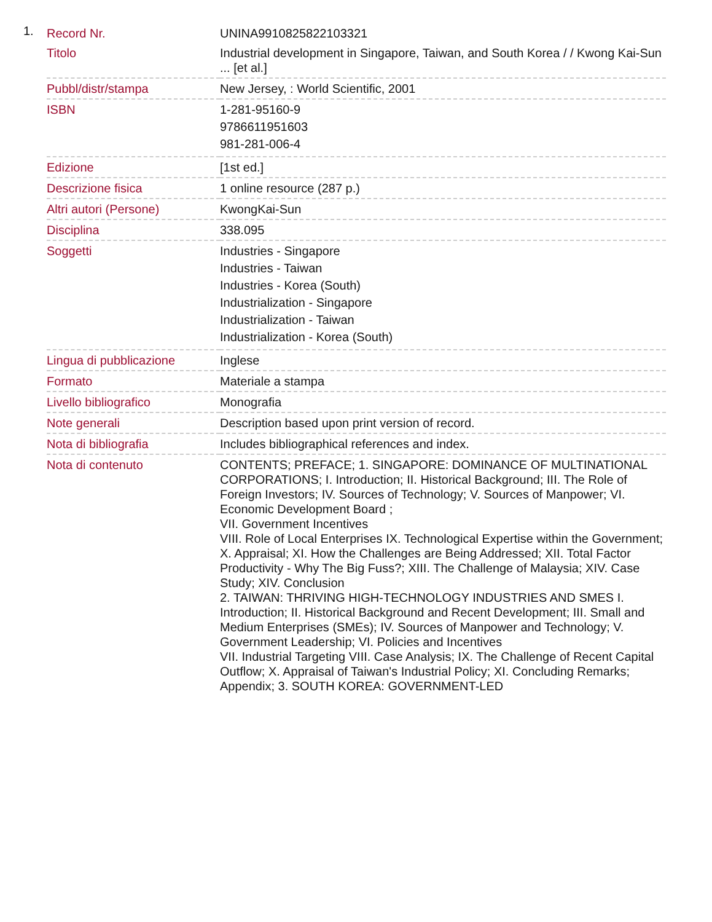1.
| Record Nr. | UNINA9910825822103321 |
| Titolo | Industrial development in Singapore, Taiwan, and South Korea / / Kwong Kai-Sun ... [et al.] |
| Pubbl/distr/stampa | New Jersey, : World Scientific, 2001 |
| ISBN | 1-281-95160-9 9786611951603 981-281-006-4 |
| Edizione | [1st ed.] |
| Descrizione fisica | 1 online resource (287 p.) |
| Altri autori (Persone) | KwongKai-Sun |
| Disciplina | 338.095 |
| Soggetti | Industries - Singapore Industries - Taiwan Industries - Korea (South) Industrialization - Singapore Industrialization - Taiwan Industrialization - Korea (South) |
| Lingua di pubblicazione | Inglese |
| Formato | Materiale a stampa |
| Livello bibliografico | Monografia |
| Note generali | Description based upon print version of record. |
| Nota di bibliografia | Includes bibliographical references and index. |
| Nota di contenuto | CONTENTS; PREFACE; 1. SINGAPORE: DOMINANCE OF MULTINATIONAL CORPORATIONS; I. Introduction; II. Historical Background; III. The Role of Foreign Investors; IV. Sources of Technology; V. Sources of Manpower; VI. Economic Development Board ; VII. Government Incentives VIII. Role of Local Enterprises IX. Technological Expertise within the Government; X. Appraisal; XI. How the Challenges are Being Addressed; XII. Total Factor Productivity - Why The Big Fuss?; XIII. The Challenge of Malaysia; XIV. Case Study; XIV. Conclusion 2. TAIWAN: THRIVING HIGH-TECHNOLOGY INDUSTRIES AND SMES I. Introduction; II. Historical Background and Recent Development; III. Small and Medium Enterprises (SMEs); IV. Sources of Manpower and Technology; V. Government Leadership; VI. Policies and Incentives VII. Industrial Targeting VIII. Case Analysis; IX. The Challenge of Recent Capital Outflow; X. Appraisal of Taiwan's Industrial Policy; XI. Concluding Remarks; Appendix; 3. SOUTH KOREA: GOVERNMENT-LED |